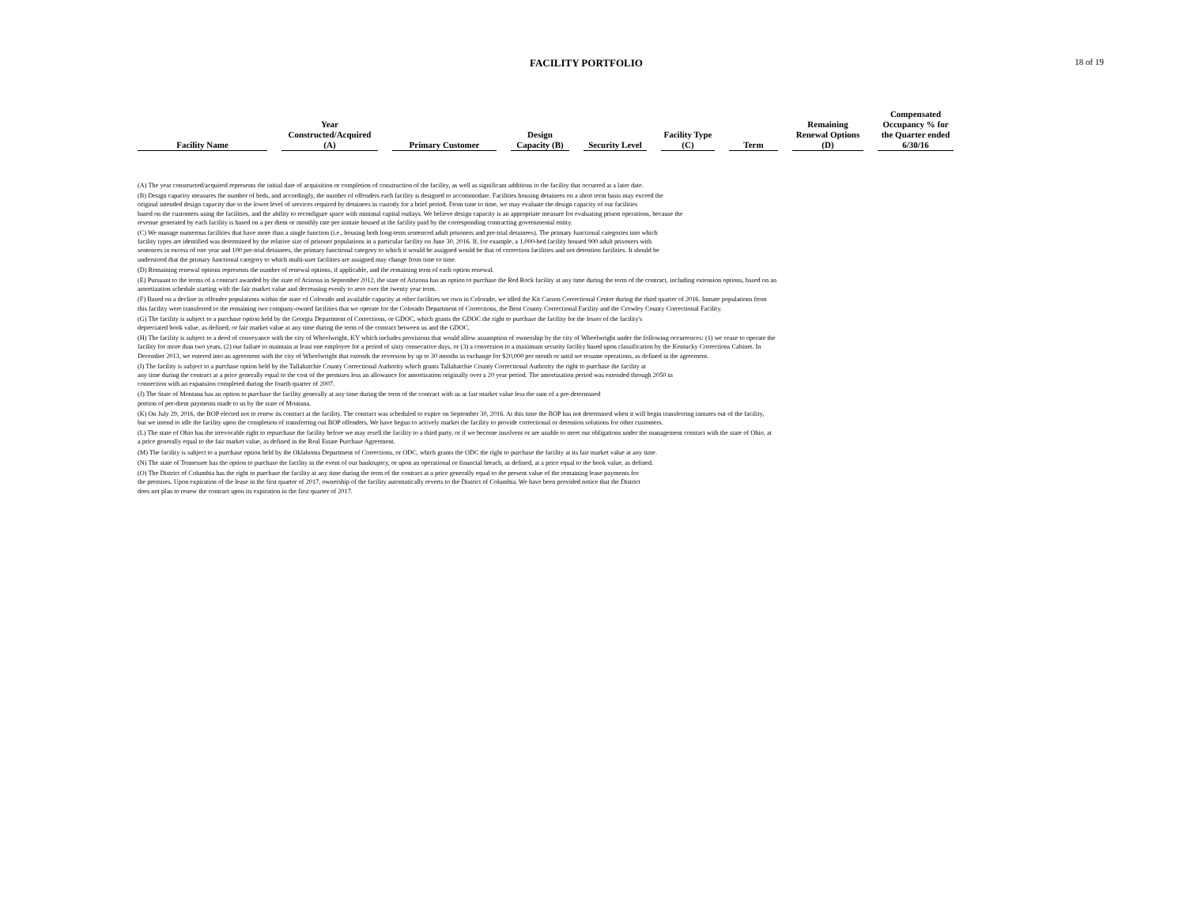FACILITY PORTFOLIO
18 of 19
| Facility Name | Year Constructed/Acquired (A) | Primary Customer | Design Capacity (B) | Security Level | Facility Type (C) | Term | Remaining Renewal Options (D) | Compensated Occupancy % for the Quarter ended 6/30/16 |
| --- | --- | --- | --- | --- | --- | --- | --- | --- |
(A) The year constructed/acquired represents the initial date of acquisition or completion of construction of the facility, as well as significant additions to the facility that occurred at a later date.
(B) Design capacity measures the number of beds, and accordingly, the number of offenders each facility is designed to accommodate. Facilities housing detainees on a short term basis may exceed the
original intended design capacity due to the lower level of services required by detainees in custody for a brief period. From time to time, we may evaluate the design capacity of our facilities
based on the customers using the facilities, and the ability to reconfigure space with minimal capital outlays. We believe design capacity is an appropriate measure for evaluating prison operations, because the
revenue generated by each facility is based on a per diem or monthly rate per inmate housed at the facility paid by the corresponding contracting governmental entity.
(C) We manage numerous facilities that have more than a single function (i.e., housing both long-term sentenced adult prisoners and pre-trial detainees). The primary functional categories into which
facility types are identified was determined by the relative size of prisoner populations in a particular facility on June 30, 2016. If, for example, a 1,000-bed facility housed 900 adult prisoners with
sentences in excess of one year and 100 pre-trial detainees, the primary functional category to which it would be assigned would be that of correction facilities and not detention facilities. It should be
understood that the primary functional category to which multi-user facilities are assigned may change from time to time.
(D) Remaining renewal options represents the number of renewal options, if applicable, and the remaining term of each option renewal.
(E) Pursuant to the terms of a contract awarded by the state of Arizona in September 2012, the state of Arizona has an option to purchase the Red Rock facility at any time during the term of the contract, including extension options, based on an
amortization schedule starting with the fair market value and decreasing evenly to zero over the twenty year term.
(F) Based on a decline in offender populations within the state of Colorado and available capacity at other facilities we own in Colorado, we idled the Kit Carson Correctional Center during the third quarter of 2016. Inmate populations from
this facility were transferred to the remaining two company-owned facilities that we operate for the Colorado Department of Corrections, the Bent County Correctional Facility and the Crowley County Correctional Facility.
(G) The facility is subject to a purchase option held by the Georgia Department of Corrections, or GDOC, which grants the GDOC the right to purchase the facility for the lesser of the facility's
depreciated book value, as defined, or fair market value at any time during the term of the contract between us and the GDOC.
(H) The facility is subject to a deed of conveyance with the city of Wheelwright, KY which includes provisions that would allow assumption of ownership by the city of Wheelwright under the following occurrences: (1) we cease to operate the
facility for more than two years, (2) our failure to maintain at least one employee for a period of sixty consecutive days, or (3) a conversion to a maximum security facility based upon classification by the Kentucky Corrections Cabinet. In
December 2013, we entered into an agreement with the city of Wheelwright that extends the reversion by up to 30 months in exchange for $20,000 per month or until we resume operations, as defined in the agreement.
(I) The facility is subject to a purchase option held by the Tallahatchie County Correctional Authority which grants Tallahatchie County Correctional Authority the right to purchase the facility at
any time during the contract at a price generally equal to the cost of the premises less an allowance for amortization originally over a 20 year period. The amortization period was extended through 2050 in
connection with an expansion completed during the fourth quarter of 2007.
(J) The State of Montana has an option to purchase the facility generally at any time during the term of the contract with us at fair market value less the sum of a pre-determined
portion of per-diem payments made to us by the state of Montana.
(K) On July 29, 2016, the BOP elected not to renew its contract at the facility. The contract was scheduled to expire on September 30, 2016. At this time the BOP has not determined when it will begin transferring inmates out of the facility,
but we intend to idle the facility upon the completion of transferring out BOP offenders. We have begun to actively market the facility to provide correctional or detention solutions for other customers.
(L) The state of Ohio has the irrevocable right to repurchase the facility before we may resell the facility to a third party, or if we become insolvent or are unable to meet our obligations under the management contract with the state of Ohio, at
a price generally equal to the fair market value, as defined in the Real Estate Purchase Agreement.
(M) The facility is subject to a purchase option held by the Oklahoma Department of Corrections, or ODC, which grants the ODC the right to purchase the facility at its fair market value at any time.
(N) The state of Tennessee has the option to purchase the facility in the event of our bankruptcy, or upon an operational or financial breach, as defined, at a price equal to the book value, as defined.
(O) The District of Columbia has the right to purchase the facility at any time during the term of the contract at a price generally equal to the present value of the remaining lease payments for
the premises. Upon expiration of the lease in the first quarter of 2017, ownership of the facility automatically reverts to the District of Columbia. We have been provided notice that the District
does not plan to renew the contract upon its expiration in the first quarter of 2017.